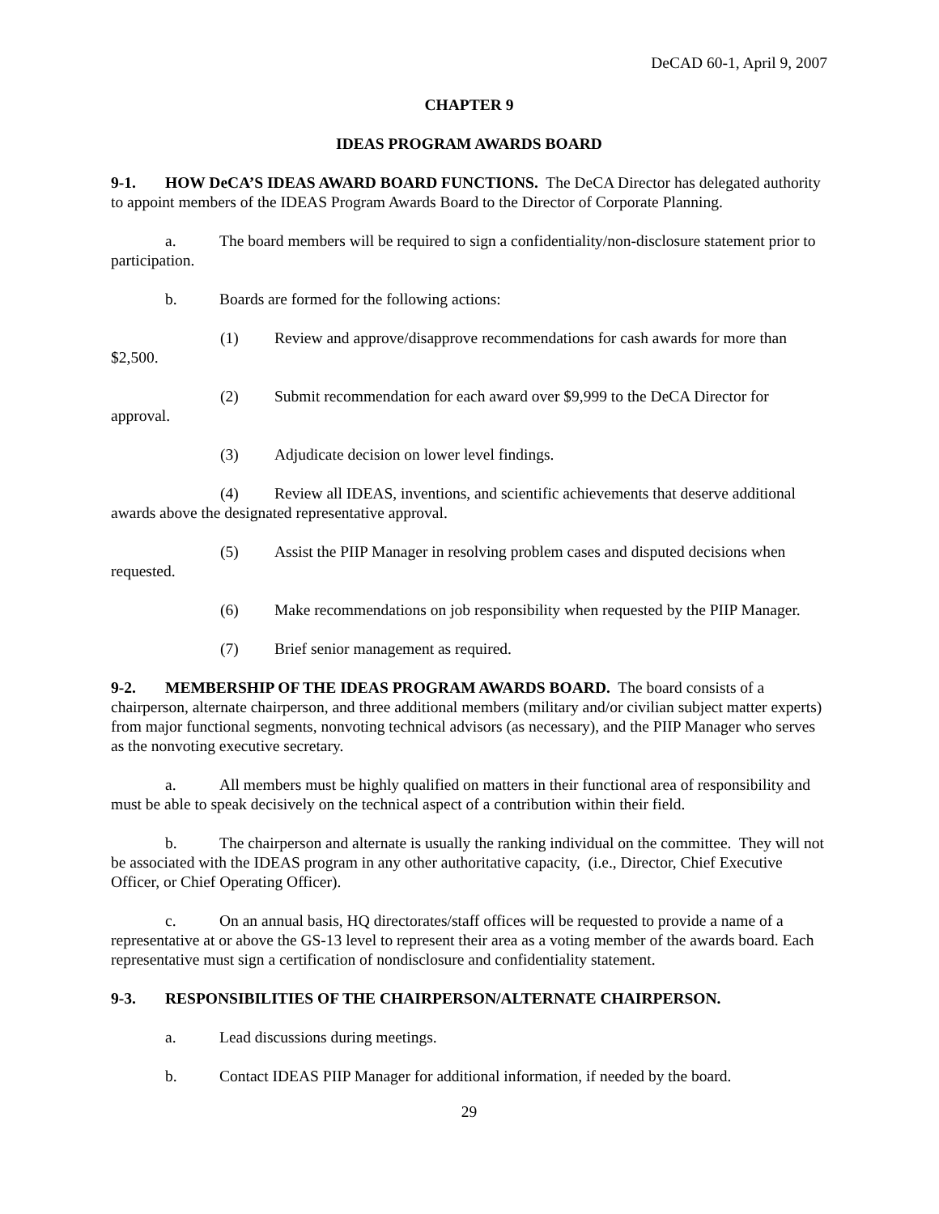DeCAD 60-1, April 9, 2007
CHAPTER 9
IDEAS PROGRAM AWARDS BOARD
9-1. HOW DeCA’S IDEAS AWARD BOARD FUNCTIONS. The DeCA Director has delegated authority to appoint members of the IDEAS Program Awards Board to the Director of Corporate Planning.
a. The board members will be required to sign a confidentiality/non-disclosure statement prior to participation.
b. Boards are formed for the following actions:
(1) Review and approve/disapprove recommendations for cash awards for more than $2,500.
(2) Submit recommendation for each award over $9,999 to the DeCA Director for approval.
(3) Adjudicate decision on lower level findings.
(4) Review all IDEAS, inventions, and scientific achievements that deserve additional awards above the designated representative approval.
(5) Assist the PIIP Manager in resolving problem cases and disputed decisions when requested.
(6) Make recommendations on job responsibility when requested by the PIIP Manager.
(7) Brief senior management as required.
9-2. MEMBERSHIP OF THE IDEAS PROGRAM AWARDS BOARD. The board consists of a chairperson, alternate chairperson, and three additional members (military and/or civilian subject matter experts) from major functional segments, nonvoting technical advisors (as necessary), and the PIIP Manager who serves as the nonvoting executive secretary.
a. All members must be highly qualified on matters in their functional area of responsibility and must be able to speak decisively on the technical aspect of a contribution within their field.
b. The chairperson and alternate is usually the ranking individual on the committee. They will not be associated with the IDEAS program in any other authoritative capacity, (i.e., Director, Chief Executive Officer, or Chief Operating Officer).
c. On an annual basis, HQ directorates/staff offices will be requested to provide a name of a representative at or above the GS-13 level to represent their area as a voting member of the awards board. Each representative must sign a certification of nondisclosure and confidentiality statement.
9-3. RESPONSIBILITIES OF THE CHAIRPERSON/ALTERNATE CHAIRPERSON.
a. Lead discussions during meetings.
b. Contact IDEAS PIIP Manager for additional information, if needed by the board.
29